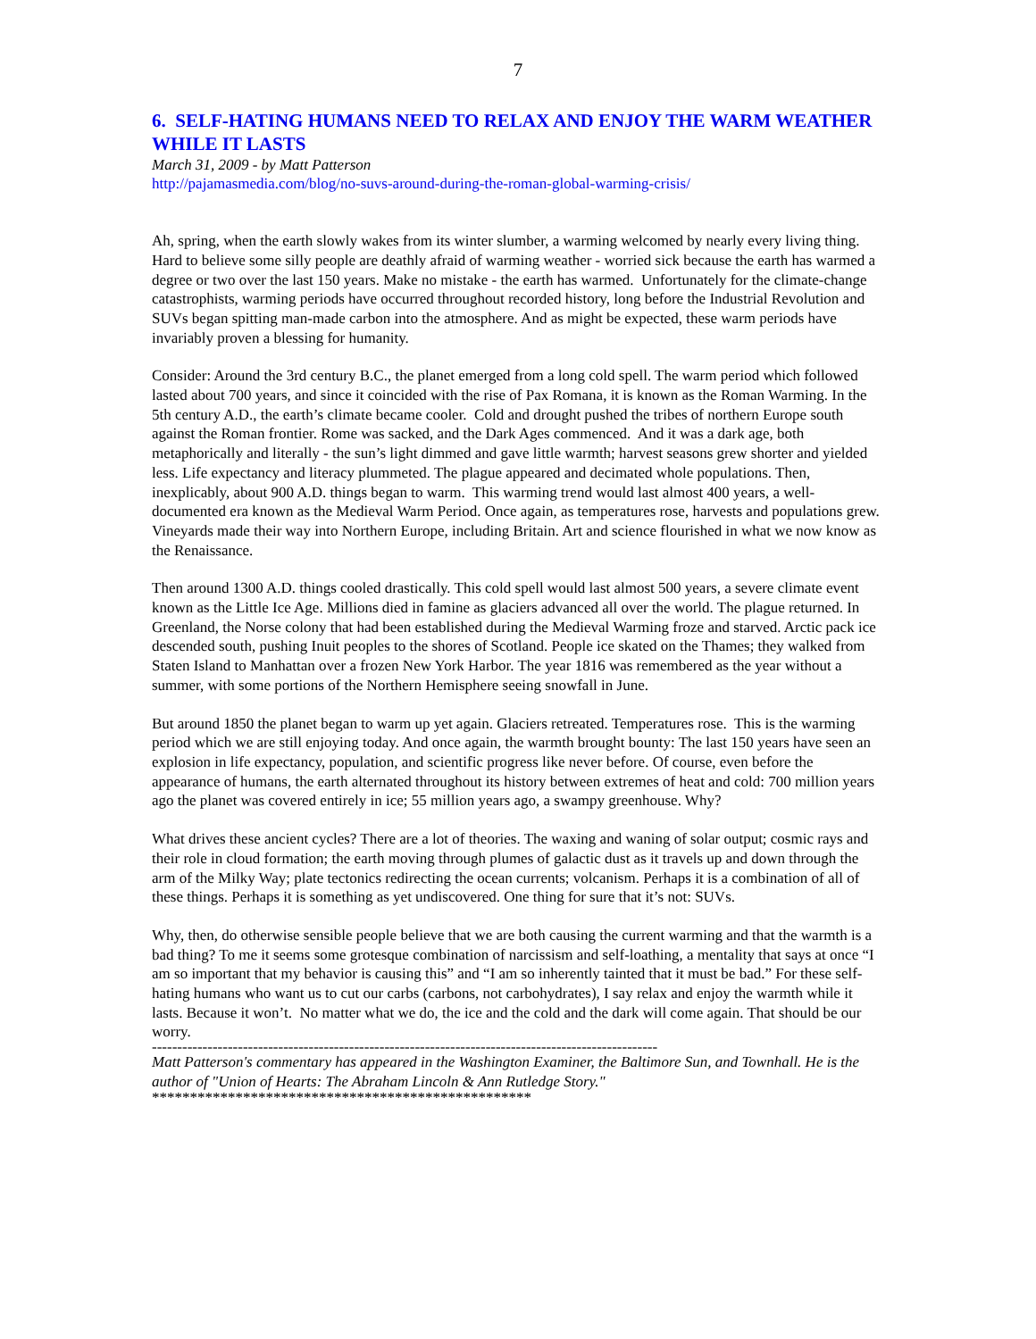7
6. SELF-HATING HUMANS NEED TO RELAX AND ENJOY THE WARM WEATHER WHILE IT LASTS
March 31, 2009 - by Matt Patterson
http://pajamasmedia.com/blog/no-suvs-around-during-the-roman-global-warming-crisis/
Ah, spring, when the earth slowly wakes from its winter slumber, a warming welcomed by nearly every living thing. Hard to believe some silly people are deathly afraid of warming weather - worried sick because the earth has warmed a degree or two over the last 150 years. Make no mistake - the earth has warmed. Unfortunately for the climate-change catastrophists, warming periods have occurred throughout recorded history, long before the Industrial Revolution and SUVs began spitting man-made carbon into the atmosphere. And as might be expected, these warm periods have invariably proven a blessing for humanity.
Consider: Around the 3rd century B.C., the planet emerged from a long cold spell. The warm period which followed lasted about 700 years, and since it coincided with the rise of Pax Romana, it is known as the Roman Warming. In the 5th century A.D., the earth’s climate became cooler. Cold and drought pushed the tribes of northern Europe south against the Roman frontier. Rome was sacked, and the Dark Ages commenced. And it was a dark age, both metaphorically and literally - the sun’s light dimmed and gave little warmth; harvest seasons grew shorter and yielded less. Life expectancy and literacy plummeted. The plague appeared and decimated whole populations. Then, inexplicably, about 900 A.D. things began to warm. This warming trend would last almost 400 years, a well-documented era known as the Medieval Warm Period. Once again, as temperatures rose, harvests and populations grew. Vineyards made their way into Northern Europe, including Britain. Art and science flourished in what we now know as the Renaissance.
Then around 1300 A.D. things cooled drastically. This cold spell would last almost 500 years, a severe climate event known as the Little Ice Age. Millions died in famine as glaciers advanced all over the world. The plague returned. In Greenland, the Norse colony that had been established during the Medieval Warming froze and starved. Arctic pack ice descended south, pushing Inuit peoples to the shores of Scotland. People ice skated on the Thames; they walked from Staten Island to Manhattan over a frozen New York Harbor. The year 1816 was remembered as the year without a summer, with some portions of the Northern Hemisphere seeing snowfall in June.
But around 1850 the planet began to warm up yet again. Glaciers retreated. Temperatures rose. This is the warming period which we are still enjoying today. And once again, the warmth brought bounty: The last 150 years have seen an explosion in life expectancy, population, and scientific progress like never before. Of course, even before the appearance of humans, the earth alternated throughout its history between extremes of heat and cold: 700 million years ago the planet was covered entirely in ice; 55 million years ago, a swampy greenhouse. Why?
What drives these ancient cycles? There are a lot of theories. The waxing and waning of solar output; cosmic rays and their role in cloud formation; the earth moving through plumes of galactic dust as it travels up and down through the arm of the Milky Way; plate tectonics redirecting the ocean currents; volcanism. Perhaps it is a combination of all of these things. Perhaps it is something as yet undiscovered. One thing for sure that it’s not: SUVs.
Why, then, do otherwise sensible people believe that we are both causing the current warming and that the warmth is a bad thing? To me it seems some grotesque combination of narcissism and self-loathing, a mentality that says at once “I am so important that my behavior is causing this” and “I am so inherently tainted that it must be bad.” For these self-hating humans who want us to cut our carbs (carbons, not carbohydrates), I say relax and enjoy the warmth while it lasts. Because it won’t. No matter what we do, the ice and the cold and the dark will come again. That should be our worry.
----------------------------------------------------------------------------------------------------
Matt Patterson's commentary has appeared in the Washington Examiner, the Baltimore Sun, and Townhall. He is the author of "Union of Hearts: The Abraham Lincoln & Ann Rutledge Story."
**************************************************